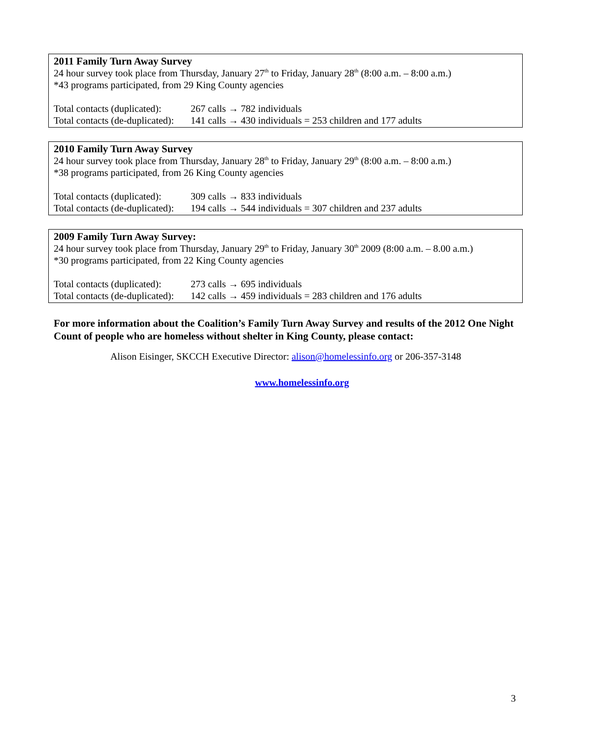2011 Family Turn Away Survey
24 hour survey took place from Thursday, January 27<sup>th</sup> to Friday, January 28<sup>th</sup> (8:00 a.m. – 8:00 a.m.)
*43 programs participated, from 29 King County agencies
Total contacts (duplicated): 267 calls → 782 individuals
Total contacts (de-duplicated): 141 calls → 430 individuals = 253 children and 177 adults
2010 Family Turn Away Survey
24 hour survey took place from Thursday, January 28<sup>th</sup> to Friday, January 29<sup>th</sup> (8:00 a.m. – 8:00 a.m.)
*38 programs participated, from 26 King County agencies
Total contacts (duplicated): 309 calls → 833 individuals
Total contacts (de-duplicated): 194 calls → 544 individuals = 307 children and 237 adults
2009 Family Turn Away Survey:
24 hour survey took place from Thursday, January 29<sup>th</sup> to Friday, January 30<sup>th</sup> 2009 (8:00 a.m. – 8.00 a.m.)
*30 programs participated, from 22 King County agencies
Total contacts (duplicated): 273 calls → 695 individuals
Total contacts (de-duplicated): 142 calls → 459 individuals = 283 children and 176 adults
For more information about the Coalition’s Family Turn Away Survey and results of the 2012 One Night Count of people who are homeless without shelter in King County, please contact:
Alison Eisinger, SKCCH Executive Director: alison@homelessinfo.org or 206-357-3148
www.homelessinfo.org
3